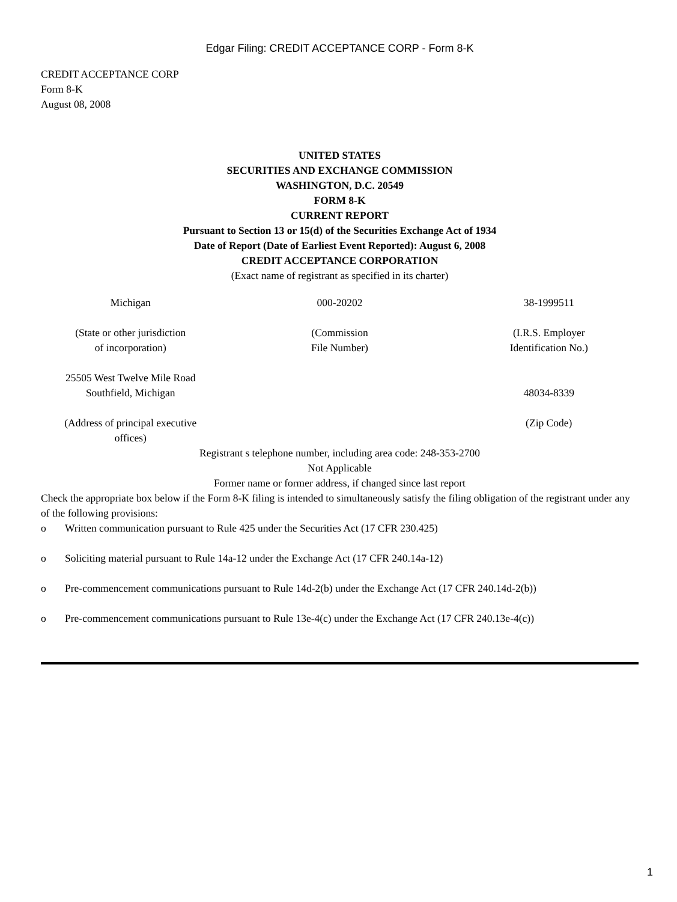Edgar Filing: CREDIT ACCEPTANCE CORP - Form 8-K
CREDIT ACCEPTANCE CORP
Form 8-K
August 08, 2008
UNITED STATES
SECURITIES AND EXCHANGE COMMISSION
WASHINGTON, D.C. 20549
FORM 8-K
CURRENT REPORT
Pursuant to Section 13 or 15(d) of the Securities Exchange Act of 1934
Date of Report (Date of Earliest Event Reported): August 6, 2008
CREDIT ACCEPTANCE CORPORATION
(Exact name of registrant as specified in its charter)
| Michigan | 000-20202 | 38-1999511 |
| (State or other jurisdiction of incorporation) | (Commission File Number) | (I.R.S. Employer Identification No.) |
| 25505 West Twelve Mile Road Southfield, Michigan | | 48034-8339 |
| (Address of principal executive offices) | | (Zip Code) |
Registrant s telephone number, including area code: 248-353-2700
Not Applicable
Former name or former address, if changed since last report
Check the appropriate box below if the Form 8-K filing is intended to simultaneously satisfy the filing obligation of the registrant under any of the following provisions:
o Written communication pursuant to Rule 425 under the Securities Act (17 CFR 230.425)
o Soliciting material pursuant to Rule 14a-12 under the Exchange Act (17 CFR 240.14a-12)
o Pre-commencement communications pursuant to Rule 14d-2(b) under the Exchange Act (17 CFR 240.14d-2(b))
o Pre-commencement communications pursuant to Rule 13e-4(c) under the Exchange Act (17 CFR 240.13e-4(c))
1